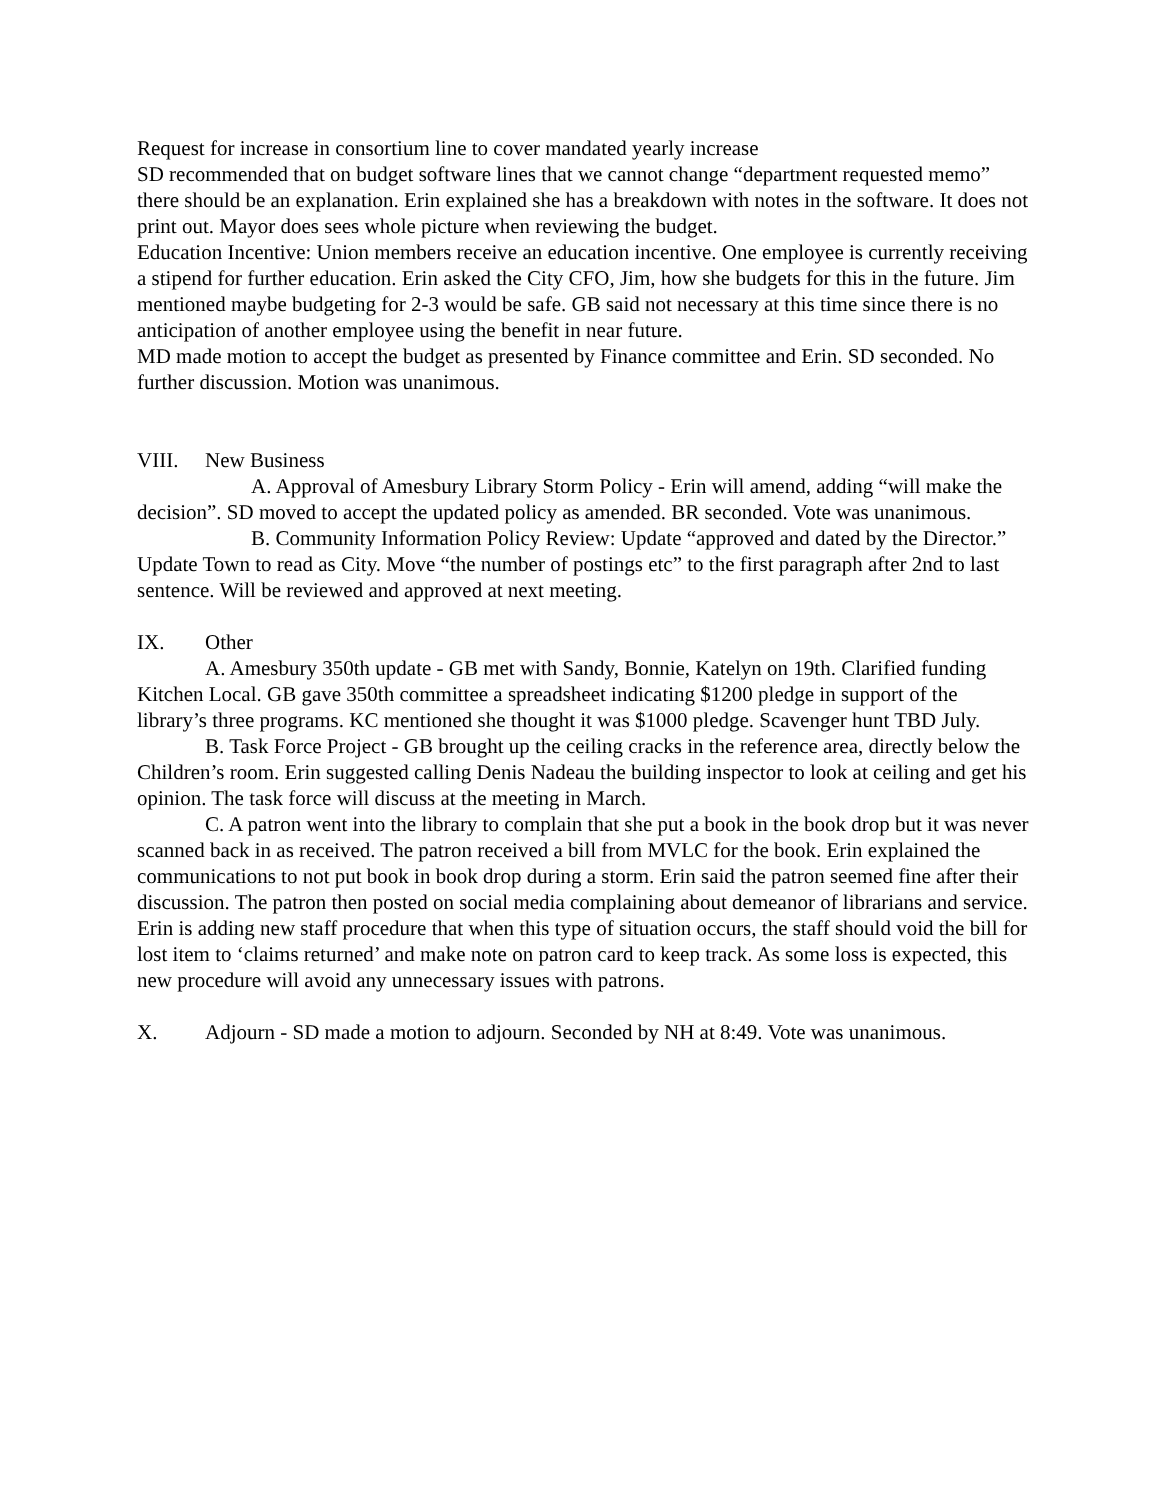Request for increase in consortium line to cover mandated yearly increase
SD recommended that on budget software lines that we cannot change “department requested memo” there should be an explanation. Erin explained she has a breakdown with notes in the software. It does not print out. Mayor does sees whole picture when reviewing the budget.
Education Incentive: Union members receive an education incentive. One employee is currently receiving a stipend for further education. Erin asked the City CFO, Jim, how she budgets for this in the future. Jim mentioned maybe budgeting for 2-3 would be safe. GB said not necessary at this time since there is no anticipation of another employee using the benefit in near future.
MD made motion to accept the budget as presented by Finance committee and Erin. SD seconded. No further discussion. Motion was unanimous.
VIII. New Business
A. Approval of Amesbury Library Storm Policy - Erin will amend, adding “will make the decision”. SD moved to accept the updated policy as amended. BR seconded. Vote was unanimous.
B. Community Information Policy Review: Update “approved and dated by the Director.” Update Town to read as City. Move “the number of postings etc” to the first paragraph after 2nd to last sentence. Will be reviewed and approved at next meeting.
IX. Other
A. Amesbury 350th update - GB met with Sandy, Bonnie, Katelyn on 19th. Clarified funding Kitchen Local. GB gave 350th committee a spreadsheet indicating $1200 pledge in support of the library’s three programs. KC mentioned she thought it was $1000 pledge. Scavenger hunt TBD July.
B. Task Force Project - GB brought up the ceiling cracks in the reference area, directly below the Children’s room. Erin suggested calling Denis Nadeau the building inspector to look at ceiling and get his opinion. The task force will discuss at the meeting in March.
C. A patron went into the library to complain that she put a book in the book drop but it was never scanned back in as received. The patron received a bill from MVLC for the book. Erin explained the communications to not put book in book drop during a storm. Erin said the patron seemed fine after their discussion. The patron then posted on social media complaining about demeanor of librarians and service. Erin is adding new staff procedure that when this type of situation occurs, the staff should void the bill for lost item to ‘claims returned’ and make note on patron card to keep track. As some loss is expected, this new procedure will avoid any unnecessary issues with patrons.
X. Adjourn - SD made a motion to adjourn. Seconded by NH at 8:49. Vote was unanimous.